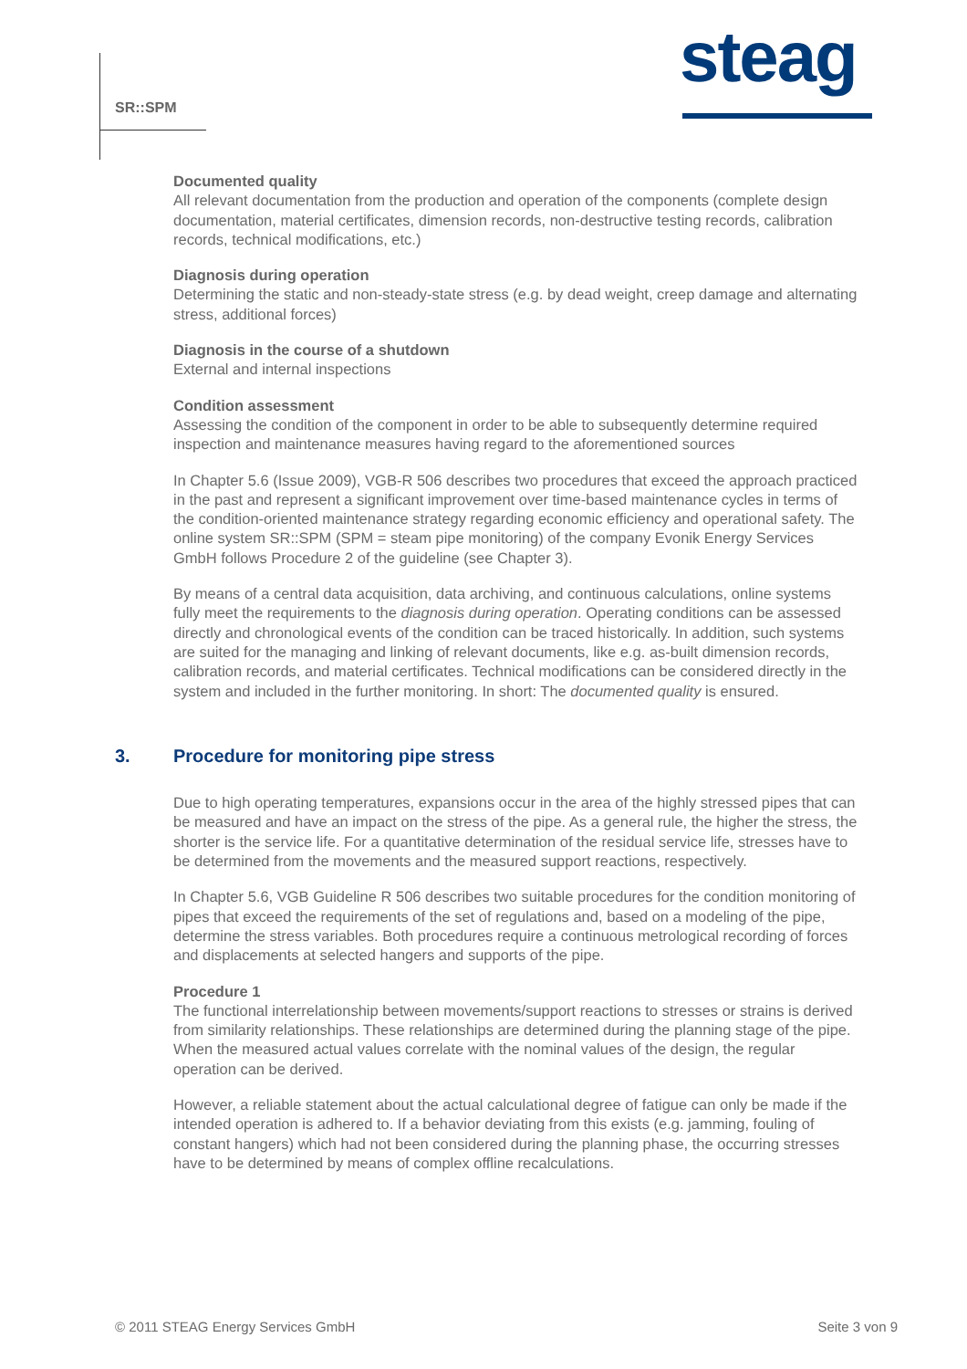SR::SPM steag
Documented quality
All relevant documentation from the production and operation of the components (complete design documentation, material certificates, dimension records, non-destructive testing records, calibration records, technical modifications, etc.)
Diagnosis during operation
Determining the static and non-steady-state stress (e.g. by dead weight, creep damage and alternating stress, additional forces)
Diagnosis in the course of a shutdown
External and internal inspections
Condition assessment
Assessing the condition of the component in order to be able to subsequently determine required inspection and maintenance measures having regard to the aforementioned sources
In Chapter 5.6 (Issue 2009), VGB-R 506 describes two procedures that exceed the approach practiced in the past and represent a significant improvement over time-based maintenance cycles in terms of the condition-oriented maintenance strategy regarding economic efficiency and operational safety. The online system SR::SPM (SPM = steam pipe monitoring) of the company Evonik Energy Services GmbH follows Procedure 2 of the guideline (see Chapter 3).
By means of a central data acquisition, data archiving, and continuous calculations, online systems fully meet the requirements to the diagnosis during operation. Operating conditions can be assessed directly and chronological events of the condition can be traced historically. In addition, such systems are suited for the managing and linking of relevant documents, like e.g. as-built dimension records, calibration records, and material certificates. Technical modifications can be considered directly in the system and included in the further monitoring. In short: The documented quality is ensured.
3. Procedure for monitoring pipe stress
Due to high operating temperatures, expansions occur in the area of the highly stressed pipes that can be measured and have an impact on the stress of the pipe. As a general rule, the higher the stress, the shorter is the service life. For a quantitative determination of the residual service life, stresses have to be determined from the movements and the measured support reactions, respectively.
In Chapter 5.6, VGB Guideline R 506 describes two suitable procedures for the condition monitoring of pipes that exceed the requirements of the set of regulations and, based on a modeling of the pipe, determine the stress variables. Both procedures require a continuous metrological recording of forces and displacements at selected hangers and supports of the pipe.
Procedure 1
The functional interrelationship between movements/support reactions to stresses or strains is derived from similarity relationships. These relationships are determined during the planning stage of the pipe. When the measured actual values correlate with the nominal values of the design, the regular operation can be derived.
However, a reliable statement about the actual calculational degree of fatigue can only be made if the intended operation is adhered to. If a behavior deviating from this exists (e.g. jamming, fouling of constant hangers) which had not been considered during the planning phase, the occurring stresses have to be determined by means of complex offline recalculations.
© 2011 STEAG Energy Services GmbH Seite 3 von 9